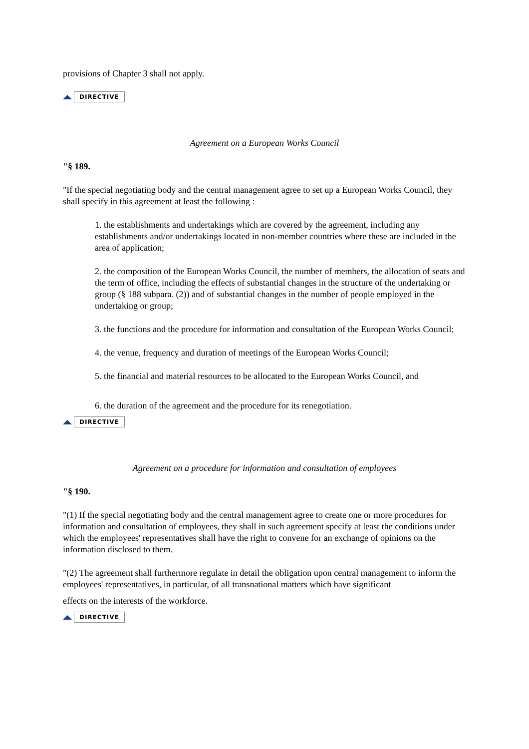provisions of Chapter 3 shall not apply.
DIRECTIVE
Agreement on a European Works Council
"§ 189.
"If the special negotiating body and the central management agree to set up a European Works Council, they shall specify in this agreement at least the following :
1. the establishments and undertakings which are covered by the agreement, including any establishments and/or undertakings located in non-member countries where these are included in the area of application;
2. the composition of the European Works Council, the number of members, the allocation of seats and the term of office, including the effects of substantial changes in the structure of the undertaking or group (§ 188 subpara. (2)) and of substantial changes in the number of people employed in the undertaking or group;
3. the functions and the procedure for information and consultation of the European Works Council;
4. the venue, frequency and duration of meetings of the European Works Council;
5. the financial and material resources to be allocated to the European Works Council, and
6. the duration of the agreement and the procedure for its renegotiation.
DIRECTIVE
Agreement on a procedure for information and consultation of employees
"§ 190.
"(1) If the special negotiating body and the central management agree to create one or more procedures for information and consultation of employees, they shall in such agreement specify at least the conditions under which the employees' representatives shall have the right to convene for an exchange of opinions on the information disclosed to them.
"(2) The agreement shall furthermore regulate in detail the obligation upon central management to inform the employees' representatives, in particular, of all transnational matters which have significant
effects on the interests of the workforce.
DIRECTIVE